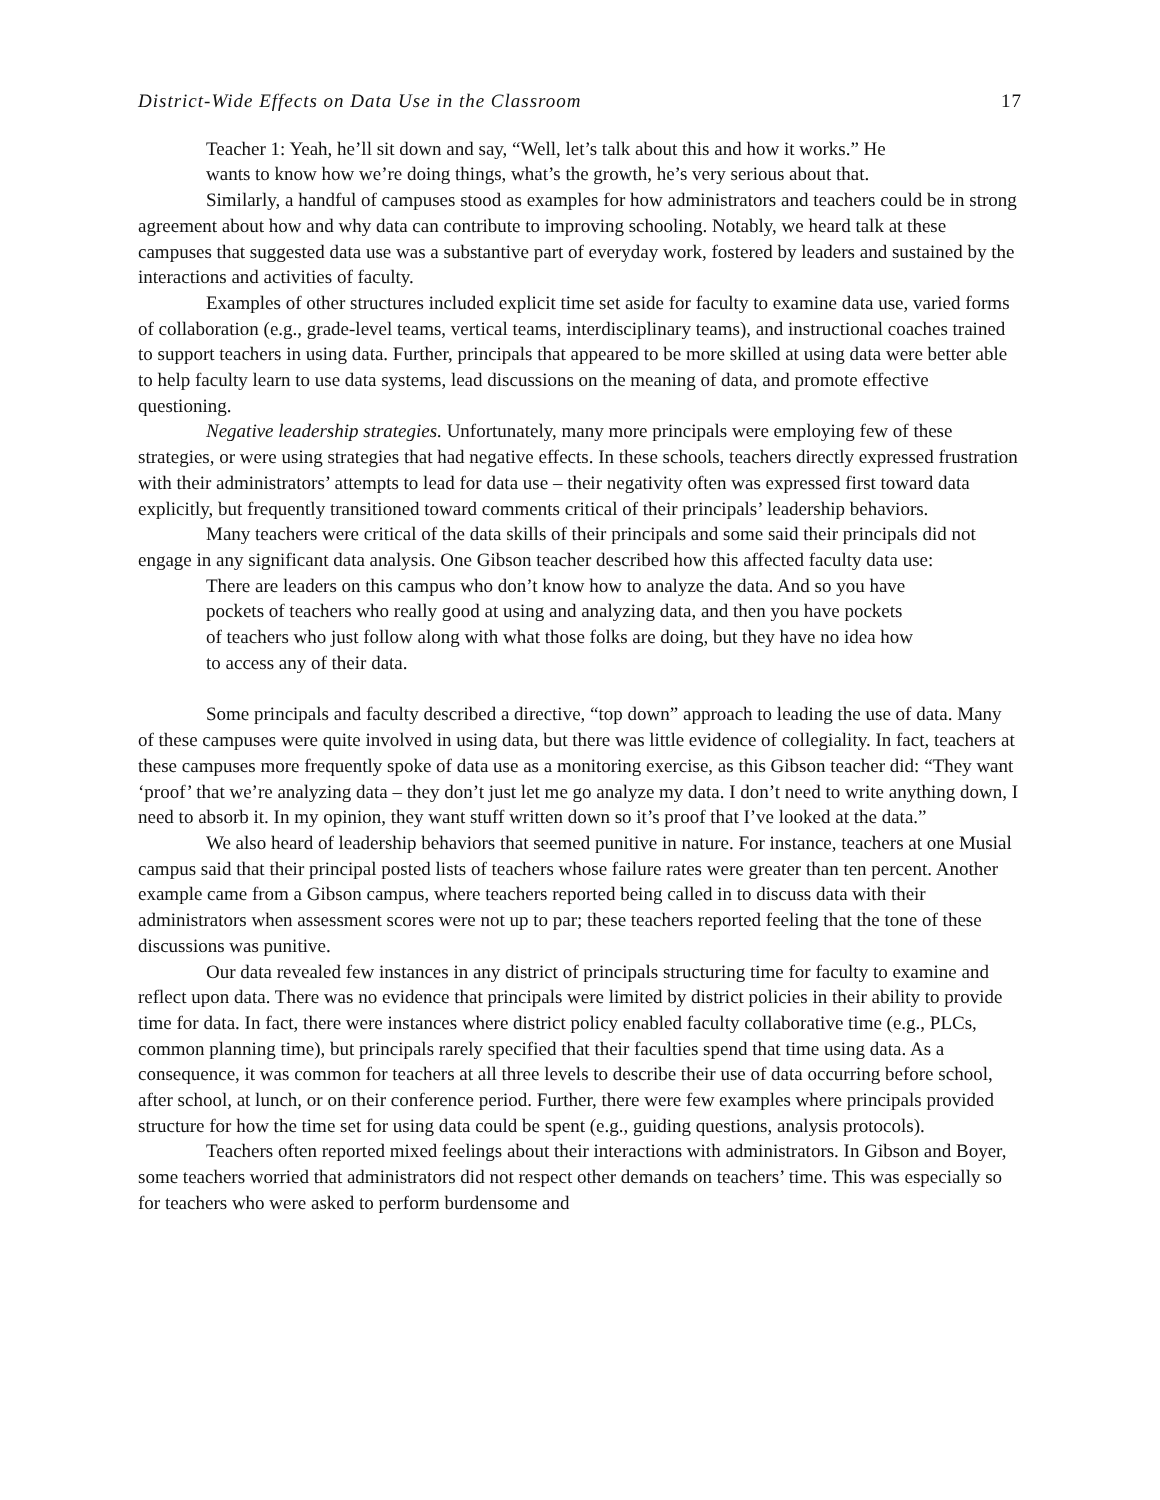District-Wide Effects on Data Use in the Classroom 17
Teacher 1: Yeah, he’ll sit down and say, “Well, let’s talk about this and how it works.” He wants to know how we’re doing things, what’s the growth, he’s very serious about that.
Similarly, a handful of campuses stood as examples for how administrators and teachers could be in strong agreement about how and why data can contribute to improving schooling. Notably, we heard talk at these campuses that suggested data use was a substantive part of everyday work, fostered by leaders and sustained by the interactions and activities of faculty.
Examples of other structures included explicit time set aside for faculty to examine data use, varied forms of collaboration (e.g., grade-level teams, vertical teams, interdisciplinary teams), and instructional coaches trained to support teachers in using data. Further, principals that appeared to be more skilled at using data were better able to help faculty learn to use data systems, lead discussions on the meaning of data, and promote effective questioning.
Negative leadership strategies. Unfortunately, many more principals were employing few of these strategies, or were using strategies that had negative effects. In these schools, teachers directly expressed frustration with their administrators’ attempts to lead for data use – their negativity often was expressed first toward data explicitly, but frequently transitioned toward comments critical of their principals’ leadership behaviors.
Many teachers were critical of the data skills of their principals and some said their principals did not engage in any significant data analysis. One Gibson teacher described how this affected faculty data use:
There are leaders on this campus who don’t know how to analyze the data. And so you have pockets of teachers who really good at using and analyzing data, and then you have pockets of teachers who just follow along with what those folks are doing, but they have no idea how to access any of their data.
Some principals and faculty described a directive, “top down” approach to leading the use of data. Many of these campuses were quite involved in using data, but there was little evidence of collegiality. In fact, teachers at these campuses more frequently spoke of data use as a monitoring exercise, as this Gibson teacher did: “They want ‘proof’ that we’re analyzing data – they don’t just let me go analyze my data. I don’t need to write anything down, I need to absorb it. In my opinion, they want stuff written down so it’s proof that I’ve looked at the data.”
We also heard of leadership behaviors that seemed punitive in nature. For instance, teachers at one Musial campus said that their principal posted lists of teachers whose failure rates were greater than ten percent. Another example came from a Gibson campus, where teachers reported being called in to discuss data with their administrators when assessment scores were not up to par; these teachers reported feeling that the tone of these discussions was punitive.
Our data revealed few instances in any district of principals structuring time for faculty to examine and reflect upon data. There was no evidence that principals were limited by district policies in their ability to provide time for data. In fact, there were instances where district policy enabled faculty collaborative time (e.g., PLCs, common planning time), but principals rarely specified that their faculties spend that time using data. As a consequence, it was common for teachers at all three levels to describe their use of data occurring before school, after school, at lunch, or on their conference period. Further, there were few examples where principals provided structure for how the time set for using data could be spent (e.g., guiding questions, analysis protocols).
Teachers often reported mixed feelings about their interactions with administrators. In Gibson and Boyer, some teachers worried that administrators did not respect other demands on teachers’ time. This was especially so for teachers who were asked to perform burdensome and